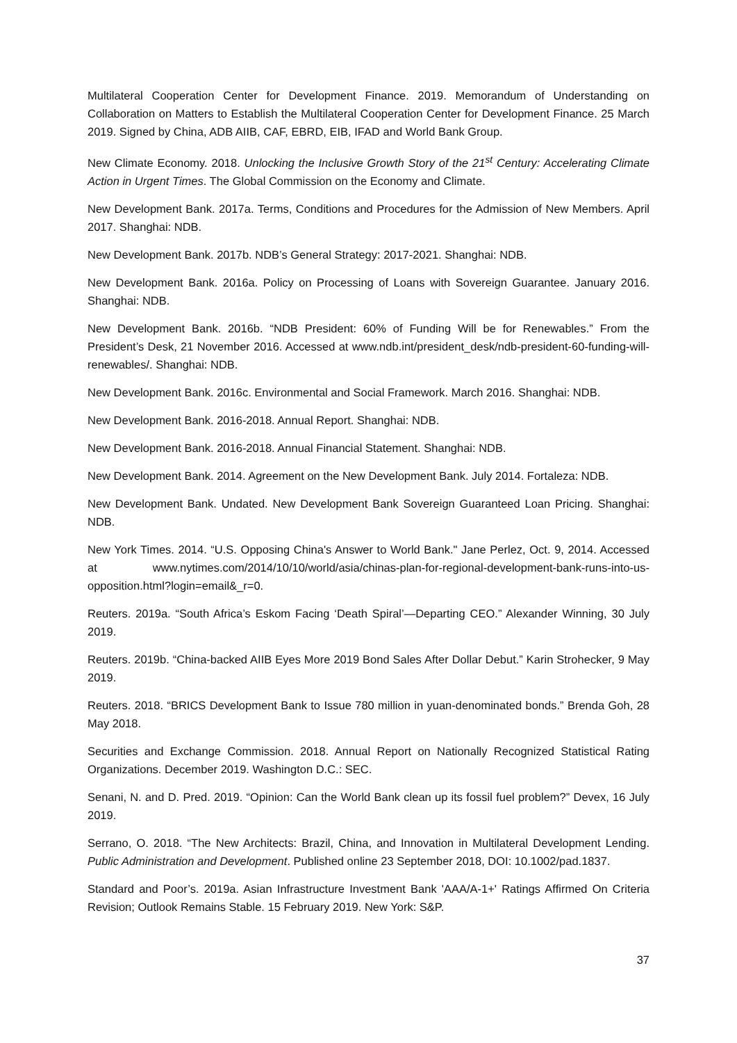Multilateral Cooperation Center for Development Finance. 2019. Memorandum of Understanding on Collaboration on Matters to Establish the Multilateral Cooperation Center for Development Finance. 25 March 2019. Signed by China, ADB AIIB, CAF, EBRD, EIB, IFAD and World Bank Group.
New Climate Economy. 2018. Unlocking the Inclusive Growth Story of the 21<sup>st</sup> Century: Accelerating Climate Action in Urgent Times. The Global Commission on the Economy and Climate.
New Development Bank. 2017a. Terms, Conditions and Procedures for the Admission of New Members. April 2017. Shanghai: NDB.
New Development Bank. 2017b. NDB’s General Strategy: 2017-2021. Shanghai: NDB.
New Development Bank. 2016a. Policy on Processing of Loans with Sovereign Guarantee. January 2016. Shanghai: NDB.
New Development Bank. 2016b. “NDB President: 60% of Funding Will be for Renewables.” From the President’s Desk, 21 November 2016. Accessed at www.ndb.int/president_desk/ndb-president-60-funding-will-renewables/. Shanghai: NDB.
New Development Bank. 2016c. Environmental and Social Framework. March 2016. Shanghai: NDB.
New Development Bank. 2016-2018. Annual Report. Shanghai: NDB.
New Development Bank. 2016-2018. Annual Financial Statement. Shanghai: NDB.
New Development Bank. 2014. Agreement on the New Development Bank. July 2014. Fortaleza: NDB.
New Development Bank. Undated. New Development Bank Sovereign Guaranteed Loan Pricing. Shanghai: NDB.
New York Times. 2014. “U.S. Opposing China's Answer to World Bank." Jane Perlez, Oct. 9, 2014. Accessed at www.nytimes.com/2014/10/10/world/asia/chinas-plan-for-regional-development-bank-runs-into-us-opposition.html?login=email&_r=0.
Reuters. 2019a. “South Africa’s Eskom Facing ‘Death Spiral’—Departing CEO.” Alexander Winning, 30 July 2019.
Reuters. 2019b. “China-backed AIIB Eyes More 2019 Bond Sales After Dollar Debut.” Karin Strohecker, 9 May 2019.
Reuters. 2018. “BRICS Development Bank to Issue 780 million in yuan-denominated bonds.” Brenda Goh, 28 May 2018.
Securities and Exchange Commission. 2018. Annual Report on Nationally Recognized Statistical Rating Organizations. December 2019. Washington D.C.: SEC.
Senani, N. and D. Pred. 2019. “Opinion: Can the World Bank clean up its fossil fuel problem?” Devex, 16 July 2019.
Serrano, O. 2018. “The New Architects: Brazil, China, and Innovation in Multilateral Development Lending. Public Administration and Development. Published online 23 September 2018, DOI: 10.1002/pad.1837.
Standard and Poor’s. 2019a. Asian Infrastructure Investment Bank 'AAA/A-1+' Ratings Affirmed On Criteria Revision; Outlook Remains Stable. 15 February 2019. New York: S&P.
37